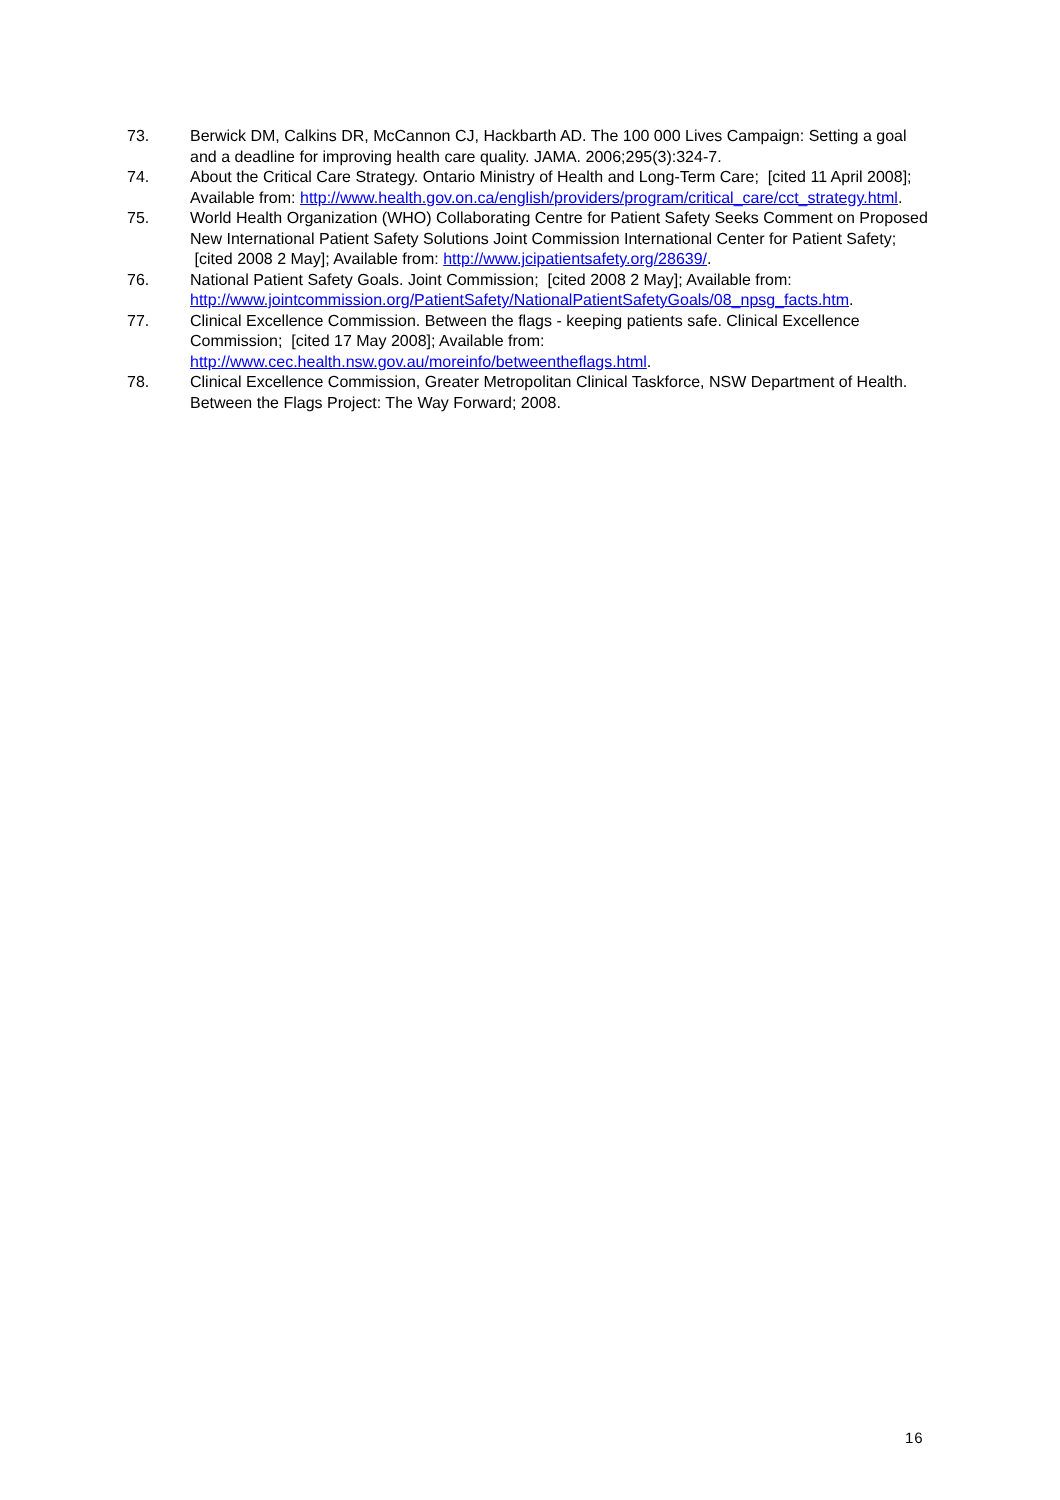73. Berwick DM, Calkins DR, McCannon CJ, Hackbarth AD. The 100 000 Lives Campaign: Setting a goal and a deadline for improving health care quality. JAMA. 2006;295(3):324-7.
74. About the Critical Care Strategy. Ontario Ministry of Health and Long-Term Care; [cited 11 April 2008]; Available from: http://www.health.gov.on.ca/english/providers/program/critical_care/cct_strategy.html.
75. World Health Organization (WHO) Collaborating Centre for Patient Safety Seeks Comment on Proposed New International Patient Safety Solutions Joint Commission International Center for Patient Safety; [cited 2008 2 May]; Available from: http://www.jcipatientsafety.org/28639/.
76. National Patient Safety Goals. Joint Commission; [cited 2008 2 May]; Available from: http://www.jointcommission.org/PatientSafety/NationalPatientSafetyGoals/08_npsg_facts.htm.
77. Clinical Excellence Commission. Between the flags - keeping patients safe. Clinical Excellence Commission; [cited 17 May 2008]; Available from: http://www.cec.health.nsw.gov.au/moreinfo/betweentheflags.html.
78. Clinical Excellence Commission, Greater Metropolitan Clinical Taskforce, NSW Department of Health. Between the Flags Project: The Way Forward; 2008.
16